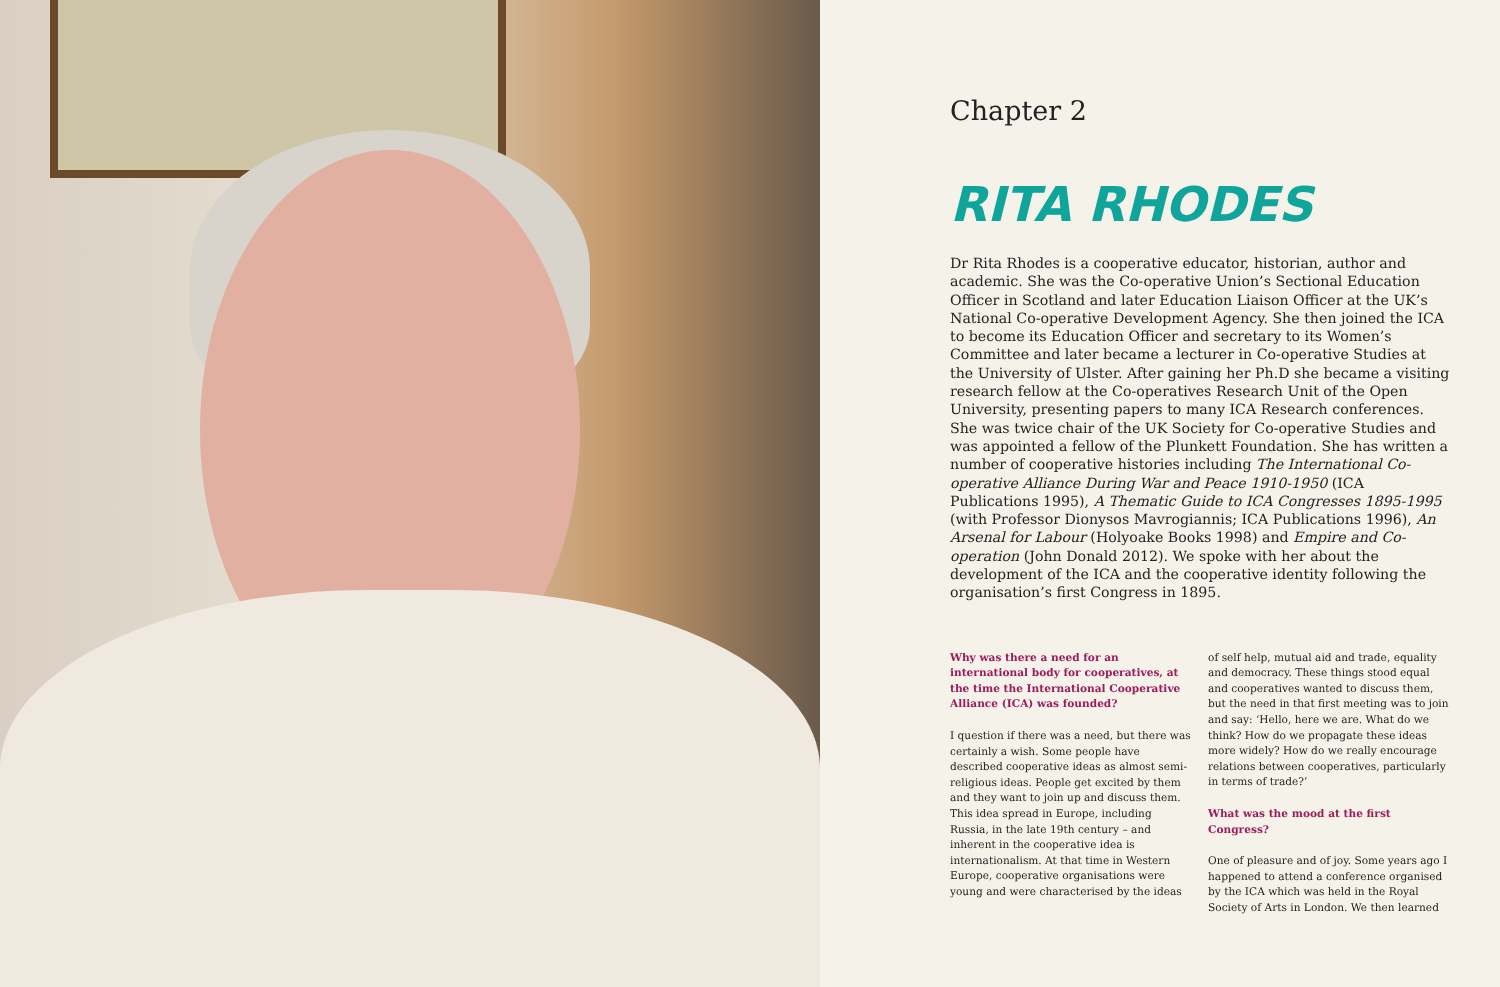Chapter 2
RITA RHODES
Dr Rita Rhodes is a cooperative educator, historian, author and academic. She was the Co-operative Union’s Sectional Education Officer in Scotland and later Education Liaison Officer at the UK’s National Co-operative Development Agency. She then joined the ICA to become its Education Officer and secretary to its Women’s Committee and later became a lecturer in Co-operative Studies at the University of Ulster. After gaining her Ph.D she became a visiting research fellow at the Co-operatives Research Unit of the Open University, presenting papers to many ICA Research conferences. She was twice chair of the UK Society for Co-operative Studies and was appointed a fellow of the Plunkett Foundation. She has written a number of cooperative histories including The International Co-operative Alliance During War and Peace 1910-1950 (ICA Publications 1995), A Thematic Guide to ICA Congresses 1895-1995 (with Professor Dionysos Mavrogiannis; ICA Publications 1996), An Arsenal for Labour (Holyoake Books 1998) and Empire and Co-operation (John Donald 2012). We spoke with her about the development of the ICA and the cooperative identity following the organisation’s first Congress in 1895.
Why was there a need for an international body for cooperatives, at the time the International Cooperative Alliance (ICA) was founded?
I question if there was a need, but there was certainly a wish. Some people have described cooperative ideas as almost semi-religious ideas. People get excited by them and they want to join up and discuss them. This idea spread in Europe, including Russia, in the late 19th century – and inherent in the cooperative idea is internationalism. At that time in Western Europe, cooperative organisations were young and were characterised by the ideas
of self help, mutual aid and trade, equality and democracy. These things stood equal and cooperatives wanted to discuss them, but the need in that first meeting was to join and say: ‘Hello, here we are. What do we think? How do we propagate these ideas more widely? How do we really encourage relations between cooperatives, particularly in terms of trade?’
What was the mood at the first Congress?
One of pleasure and of joy. Some years ago I happened to attend a conference organised by the ICA which was held in the Royal Society of Arts in London. We then learned